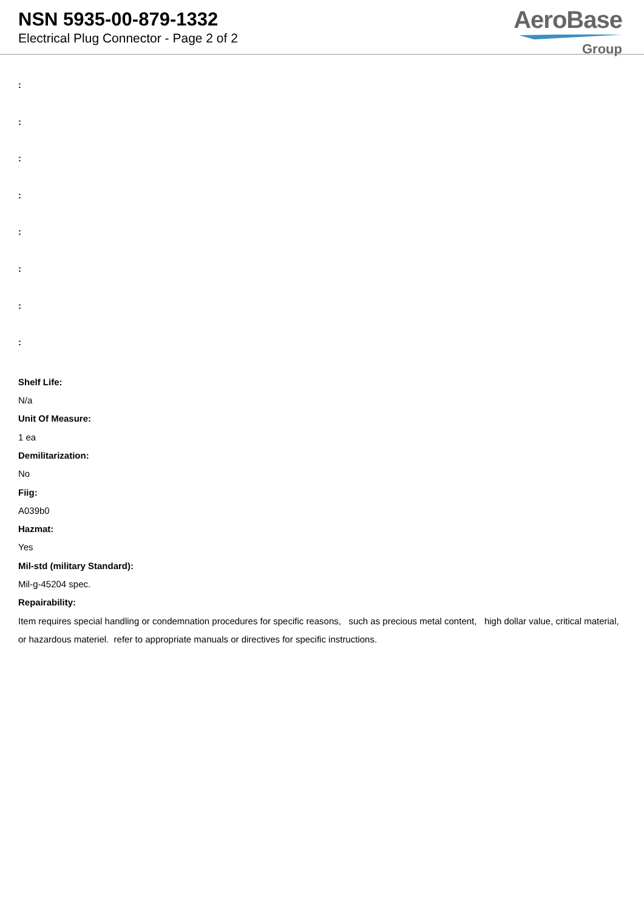NSN 5935-00-879-1332
Electrical Plug Connector - Page 2 of 2
AeroBase
Group
:
:
:
:
:
:
:
:
Shelf Life:
N/a
Unit Of Measure:
1 ea
Demilitarization:
No
Fiig:
A039b0
Hazmat:
Yes
Mil-std (military Standard):
Mil-g-45204 spec.
Repairability:
Item requires special handling or condemnation procedures for specific reasons, such as precious metal content, high dollar value, critical material, or hazardous materiel. refer to appropriate manuals or directives for specific instructions.